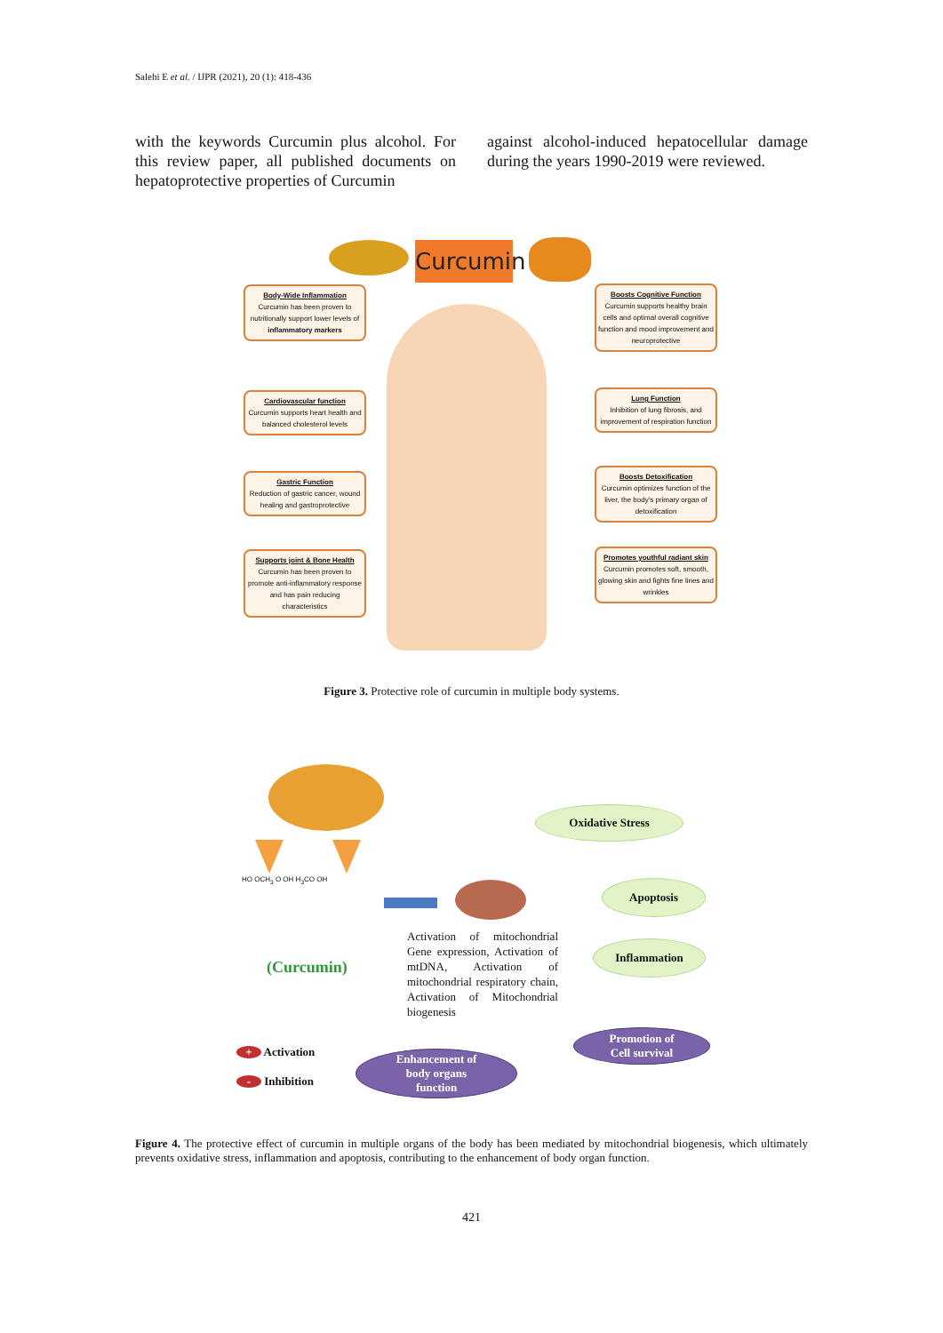Salehi E et al. / IJPR (2021), 20 (1): 418-436
with the keywords Curcumin plus alcohol. For this review paper, all published documents on hepatoprotective properties of Curcumin
against alcohol-induced hepatocellular damage during the years 1990-2019 were reviewed.
Curcumin
Body-Wide Inflammation
Curcumin has been proven to nutritionally support lower levels of inflammatory markers
Cardiovascular function
Curcumin supports heart health and balanced cholesterol levels
Gastric Function
Reduction of gastric cancer, wound healing and gastroprotective
Supports joint & Bone Health
Curcumin has been proven to promote anti-inflammatory response and has pain reducing characteristics
Boosts Cognitive Function
Curcumin supports healthy brain cells and optimal overall cognitive function and mood improvement and neuroprotective
Lung Function
Inhibition of lung fibrosis, and improvement of respiration function
Boosts Detoxification
Curcumin optimizes function of the liver, the body's primary organ of detoxification
Promotes youthful radiant skin
Curcumin promotes soft, smooth, glowing skin and fights fine lines and wrinkles
Figure 3. Protective role of curcumin in multiple body systems.
HO OCH<sub>3</sub> O OH H<sub>3</sub>CO OH
(Curcumin)
Activation of mitochondrial Gene expression, Activation of mtDNA, Activation of mitochondrial respiratory chain, Activation of Mitochondrial biogenesis
Oxidative Stress
Apoptosis
Inflammation
Promotion of
Cell survival
Enhancement of
body organs
function
+ Activation
- Inhibition
Figure 4. The protective effect of curcumin in multiple organs of the body has been mediated by mitochondrial biogenesis, which ultimately prevents oxidative stress, inflammation and apoptosis, contributing to the enhancement of body organ function.
421